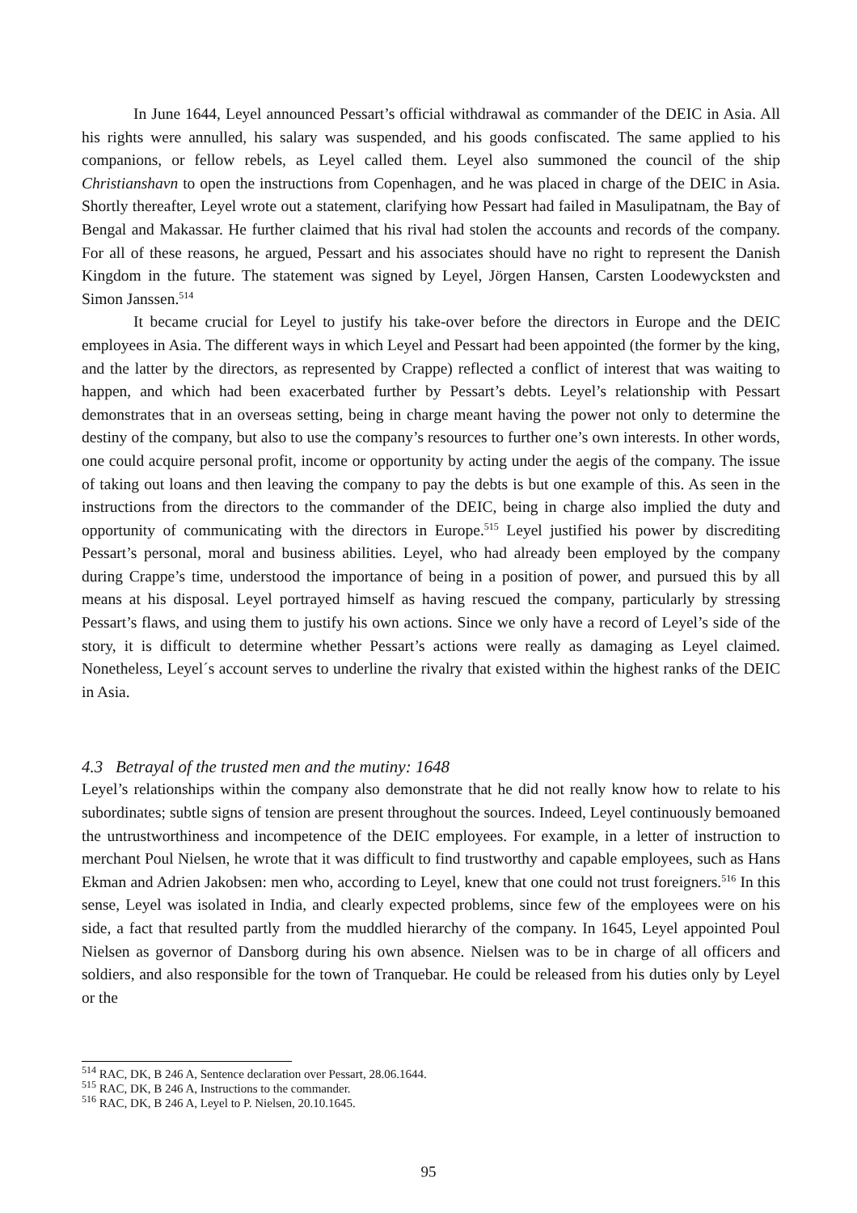In June 1644, Leyel announced Pessart’s official withdrawal as commander of the DEIC in Asia. All his rights were annulled, his salary was suspended, and his goods confiscated. The same applied to his companions, or fellow rebels, as Leyel called them. Leyel also summoned the council of the ship Christianshavn to open the instructions from Copenhagen, and he was placed in charge of the DEIC in Asia. Shortly thereafter, Leyel wrote out a statement, clarifying how Pessart had failed in Masulipatnam, the Bay of Bengal and Makassar. He further claimed that his rival had stolen the accounts and records of the company. For all of these reasons, he argued, Pessart and his associates should have no right to represent the Danish Kingdom in the future. The statement was signed by Leyel, Jörgen Hansen, Carsten Loodewycksten and Simon Janssen.<sup>514</sup>
It became crucial for Leyel to justify his take-over before the directors in Europe and the DEIC employees in Asia. The different ways in which Leyel and Pessart had been appointed (the former by the king, and the latter by the directors, as represented by Crappe) reflected a conflict of interest that was waiting to happen, and which had been exacerbated further by Pessart’s debts. Leyel’s relationship with Pessart demonstrates that in an overseas setting, being in charge meant having the power not only to determine the destiny of the company, but also to use the company’s resources to further one’s own interests. In other words, one could acquire personal profit, income or opportunity by acting under the aegis of the company. The issue of taking out loans and then leaving the company to pay the debts is but one example of this. As seen in the instructions from the directors to the commander of the DEIC, being in charge also implied the duty and opportunity of communicating with the directors in Europe.<sup>515</sup> Leyel justified his power by discrediting Pessart’s personal, moral and business abilities. Leyel, who had already been employed by the company during Crappe’s time, understood the importance of being in a position of power, and pursued this by all means at his disposal. Leyel portrayed himself as having rescued the company, particularly by stressing Pessart’s flaws, and using them to justify his own actions. Since we only have a record of Leyel’s side of the story, it is difficult to determine whether Pessart’s actions were really as damaging as Leyel claimed. Nonetheless, Leyel´s account serves to underline the rivalry that existed within the highest ranks of the DEIC in Asia.
4.3 Betrayal of the trusted men and the mutiny: 1648
Leyel’s relationships within the company also demonstrate that he did not really know how to relate to his subordinates; subtle signs of tension are present throughout the sources. Indeed, Leyel continuously bemoaned the untrustworthiness and incompetence of the DEIC employees. For example, in a letter of instruction to merchant Poul Nielsen, he wrote that it was difficult to find trustworthy and capable employees, such as Hans Ekman and Adrien Jakobsen: men who, according to Leyel, knew that one could not trust foreigners.<sup>516</sup> In this sense, Leyel was isolated in India, and clearly expected problems, since few of the employees were on his side, a fact that resulted partly from the muddled hierarchy of the company. In 1645, Leyel appointed Poul Nielsen as governor of Dansborg during his own absence. Nielsen was to be in charge of all officers and soldiers, and also responsible for the town of Tranquebar. He could be released from his duties only by Leyel or the
<sup>514</sup> RAC, DK, B 246 A, Sentence declaration over Pessart, 28.06.1644.
<sup>515</sup> RAC, DK, B 246 A, Instructions to the commander.
<sup>516</sup> RAC, DK, B 246 A, Leyel to P. Nielsen, 20.10.1645.
95